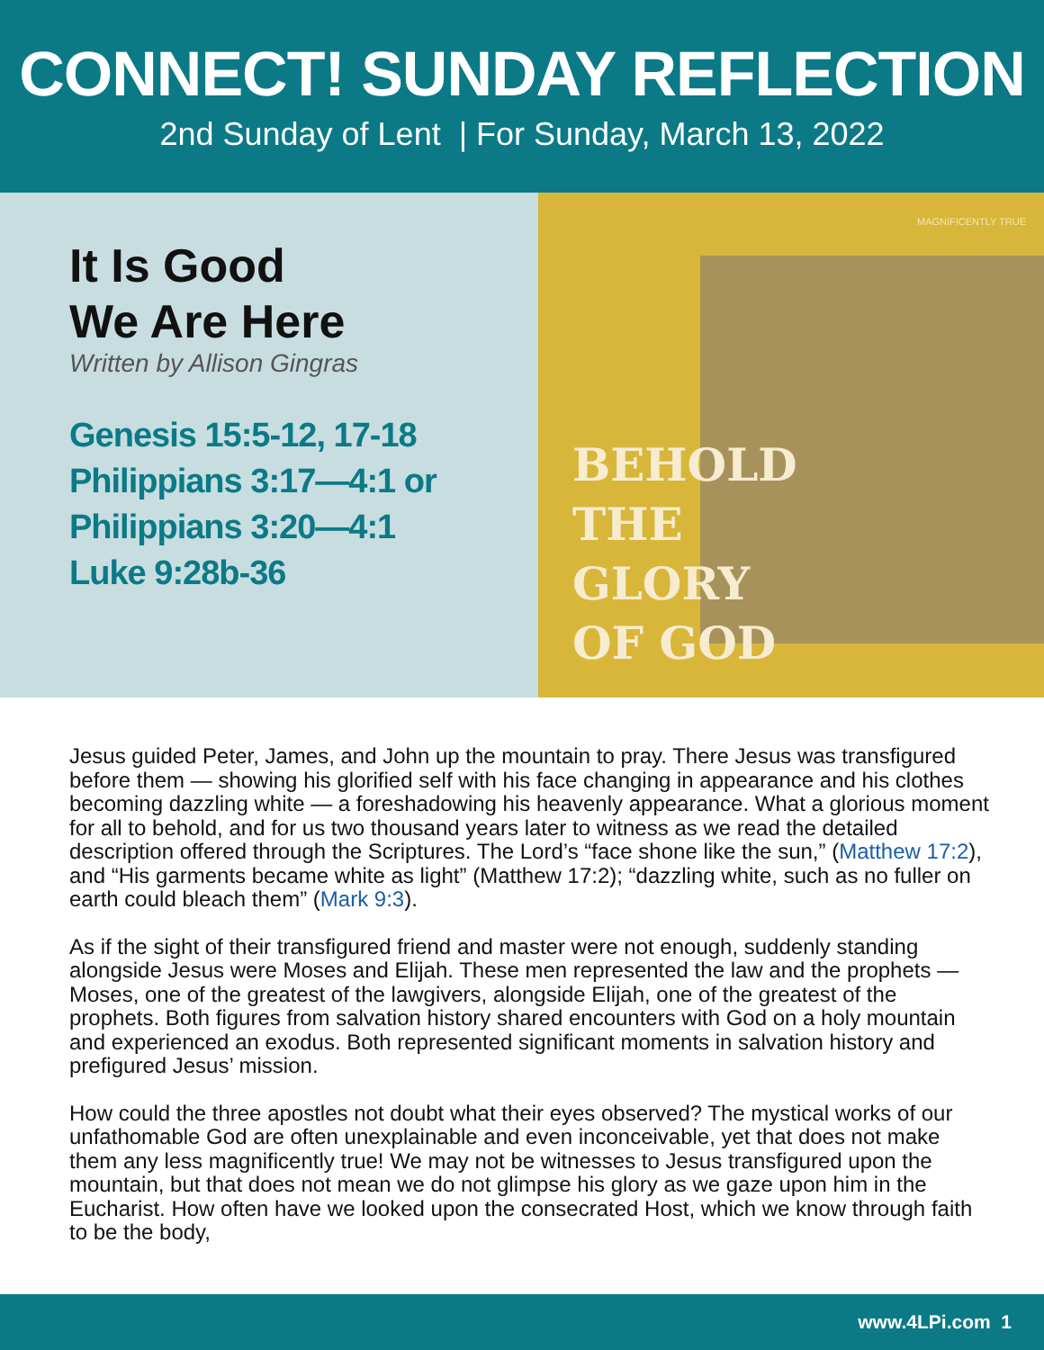CONNECT! SUNDAY REFLECTION
2nd Sunday of Lent | For Sunday, March 13, 2022
It Is Good
We Are Here
Written by Allison Gingras
Genesis 15:5-12, 17-18
Philippians 3:17—4:1 or
Philippians 3:20—4:1
Luke 9:28b-36
MAGNIFICENTLY TRUE
BEHOLD
THE
GLORY
OF GOD
Jesus guided Peter, James, and John up the mountain to pray. There Jesus was transfigured before them — showing his glorified self with his face changing in appearance and his clothes becoming dazzling white — a foreshadowing his heavenly appearance. What a glorious moment for all to behold, and for us two thousand years later to witness as we read the detailed description offered through the Scriptures. The Lord’s “face shone like the sun,” (Matthew 17:2), and “His garments became white as light” (Matthew 17:2); “dazzling white, such as no fuller on earth could bleach them” (Mark 9:3).
As if the sight of their transfigured friend and master were not enough, suddenly standing alongside Jesus were Moses and Elijah. These men represented the law and the prophets — Moses, one of the greatest of the lawgivers, alongside Elijah, one of the greatest of the prophets. Both figures from salvation history shared encounters with God on a holy mountain and experienced an exodus. Both represented significant moments in salvation history and prefigured Jesus’ mission.
How could the three apostles not doubt what their eyes observed? The mystical works of our unfathomable God are often unexplainable and even inconceivable, yet that does not make them any less magnificently true! We may not be witnesses to Jesus transfigured upon the mountain, but that does not mean we do not glimpse his glory as we gaze upon him in the Eucharist. How often have we looked upon the consecrated Host, which we know through faith to be the body,
www.4LPi.com 1